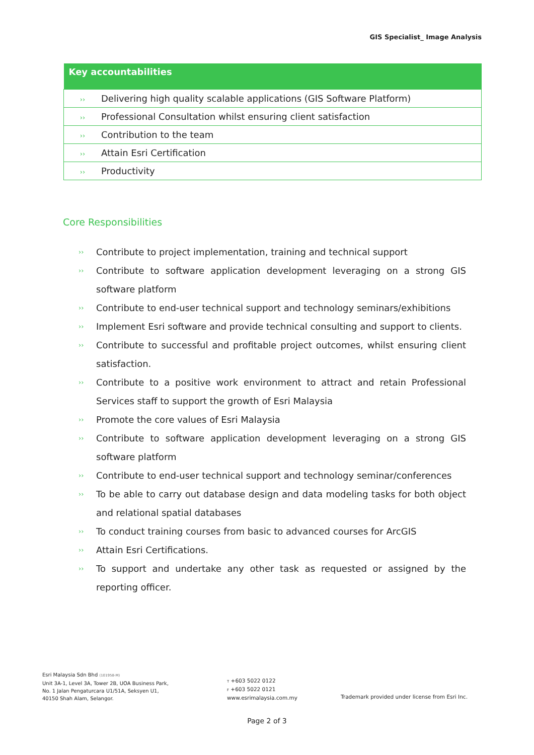GIS Specialist_ Image Analysis
| Key accountabilities |
| --- |
| ›› Delivering high quality scalable applications (GIS Software Platform) |
| ›› Professional Consultation whilst ensuring client satisfaction |
| ›› Contribution to the team |
| ›› Attain Esri Certification |
| ›› Productivity |
Core Responsibilities
›› Contribute to project implementation, training and technical support
›› Contribute to software application development leveraging on a strong GIS software platform
›› Contribute to end-user technical support and technology seminars/exhibitions
›› Implement Esri software and provide technical consulting and support to clients.
›› Contribute to successful and profitable project outcomes, whilst ensuring client satisfaction.
›› Contribute to a positive work environment to attract and retain Professional Services staff to support the growth of Esri Malaysia
›› Promote the core values of Esri Malaysia
›› Contribute to software application development leveraging on a strong GIS software platform
›› Contribute to end-user technical support and technology seminar/conferences
›› To be able to carry out database design and data modeling tasks for both object and relational spatial databases
›› To conduct training courses from basic to advanced courses for ArcGIS
›› Attain Esri Certifications.
›› To support and undertake any other task as requested or assigned by the reporting officer.
Esri Malaysia Sdn Bhd (101958-M)
Unit 3A-1, Level 3A, Tower 2B, UOA Business Park, No. 1 Jalan Pengaturcara U1/51A, Seksyen U1, 40150 Shah Alam, Selangor.
T +603 5022 0122
F +603 5022 0121
www.esrimalaysia.com.my
Trademark provided under license from Esri Inc.
Page 2 of 3